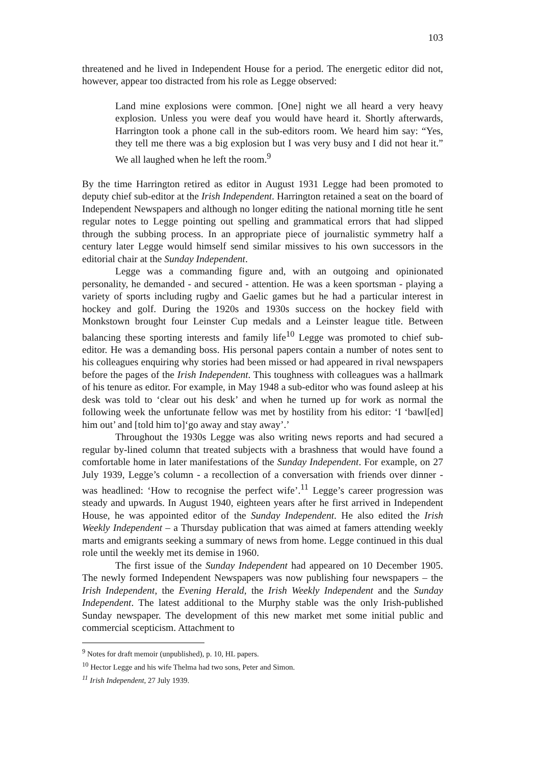103
threatened and he lived in Independent House for a period. The energetic editor did not, however, appear too distracted from his role as Legge observed:
Land mine explosions were common. [One] night we all heard a very heavy explosion. Unless you were deaf you would have heard it. Shortly afterwards, Harrington took a phone call in the sub-editors room. We heard him say: “Yes, they tell me there was a big explosion but I was very busy and I did not hear it.” We all laughed when he left the room.<sup>9</sup>
By the time Harrington retired as editor in August 1931 Legge had been promoted to deputy chief sub-editor at the Irish Independent. Harrington retained a seat on the board of Independent Newspapers and although no longer editing the national morning title he sent regular notes to Legge pointing out spelling and grammatical errors that had slipped through the subbing process. In an appropriate piece of journalistic symmetry half a century later Legge would himself send similar missives to his own successors in the editorial chair at the Sunday Independent.
Legge was a commanding figure and, with an outgoing and opinionated personality, he demanded - and secured - attention. He was a keen sportsman - playing a variety of sports including rugby and Gaelic games but he had a particular interest in hockey and golf. During the 1920s and 1930s success on the hockey field with Monkstown brought four Leinster Cup medals and a Leinster league title. Between balancing these sporting interests and family life<sup>10</sup> Legge was promoted to chief sub-editor. He was a demanding boss. His personal papers contain a number of notes sent to his colleagues enquiring why stories had been missed or had appeared in rival newspapers before the pages of the Irish Independent. This toughness with colleagues was a hallmark of his tenure as editor. For example, in May 1948 a sub-editor who was found asleep at his desk was told to ‘clear out his desk’ and when he turned up for work as normal the following week the unfortunate fellow was met by hostility from his editor: ‘I ‘bawl[ed] him out’ and [told him to]‘go away and stay away’.’
Throughout the 1930s Legge was also writing news reports and had secured a regular by-lined column that treated subjects with a brashness that would have found a comfortable home in later manifestations of the Sunday Independent. For example, on 27 July 1939, Legge’s column - a recollection of a conversation with friends over dinner - was headlined: ‘How to recognise the perfect wife’.<sup>11</sup> Legge’s career progression was steady and upwards. In August 1940, eighteen years after he first arrived in Independent House, he was appointed editor of the Sunday Independent. He also edited the Irish Weekly Independent – a Thursday publication that was aimed at famers attending weekly marts and emigrants seeking a summary of news from home. Legge continued in this dual role until the weekly met its demise in 1960.
The first issue of the Sunday Independent had appeared on 10 December 1905. The newly formed Independent Newspapers was now publishing four newspapers – the Irish Independent, the Evening Herald, the Irish Weekly Independent and the Sunday Independent. The latest additional to the Murphy stable was the only Irish-published Sunday newspaper. The development of this new market met some initial public and commercial scepticism. Attachment to
<sup>9</sup> Notes for draft memoir (unpublished), p. 10, HL papers.
<sup>10</sup> Hector Legge and his wife Thelma had two sons, Peter and Simon.
<sup>11</sup> Irish Independent, 27 July 1939.